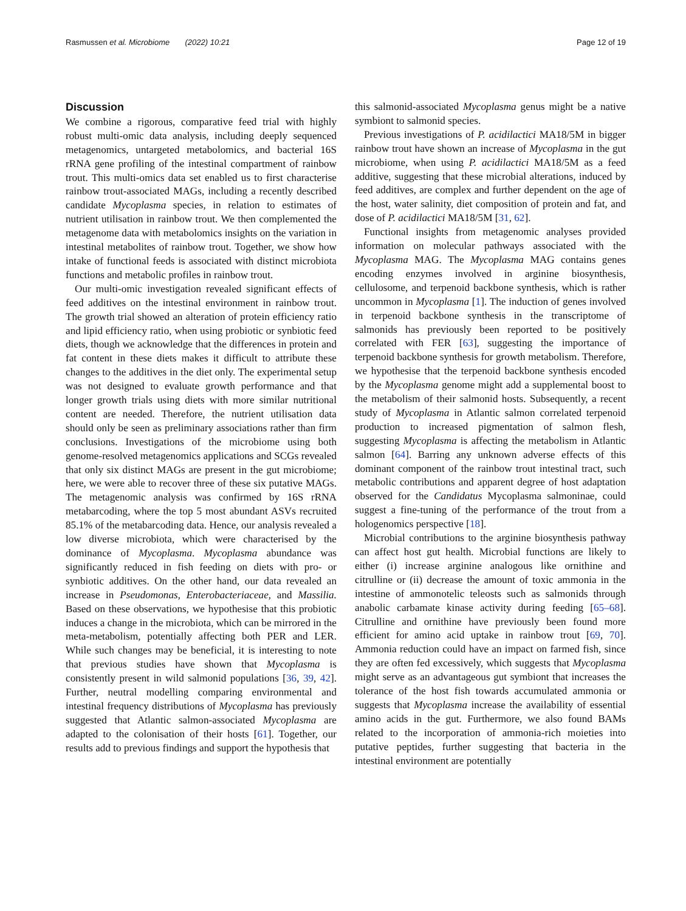Rasmussen et al. Microbiome (2022) 10:21 Page 12 of 19
Discussion
We combine a rigorous, comparative feed trial with highly robust multi-omic data analysis, including deeply sequenced metagenomics, untargeted metabolomics, and bacterial 16S rRNA gene profiling of the intestinal compartment of rainbow trout. This multi-omics data set enabled us to first characterise rainbow trout-associated MAGs, including a recently described candidate Mycoplasma species, in relation to estimates of nutrient utilisation in rainbow trout. We then complemented the metagenome data with metabolomics insights on the variation in intestinal metabolites of rainbow trout. Together, we show how intake of functional feeds is associated with distinct microbiota functions and metabolic profiles in rainbow trout.
Our multi-omic investigation revealed significant effects of feed additives on the intestinal environment in rainbow trout. The growth trial showed an alteration of protein efficiency ratio and lipid efficiency ratio, when using probiotic or synbiotic feed diets, though we acknowledge that the differences in protein and fat content in these diets makes it difficult to attribute these changes to the additives in the diet only. The experimental setup was not designed to evaluate growth performance and that longer growth trials using diets with more similar nutritional content are needed. Therefore, the nutrient utilisation data should only be seen as preliminary associations rather than firm conclusions. Investigations of the microbiome using both genome-resolved metagenomics applications and SCGs revealed that only six distinct MAGs are present in the gut microbiome; here, we were able to recover three of these six putative MAGs. The metagenomic analysis was confirmed by 16S rRNA metabarcoding, where the top 5 most abundant ASVs recruited 85.1% of the metabarcoding data. Hence, our analysis revealed a low diverse microbiota, which were characterised by the dominance of Mycoplasma. Mycoplasma abundance was significantly reduced in fish feeding on diets with pro- or synbiotic additives. On the other hand, our data revealed an increase in Pseudomonas, Enterobacteriaceae, and Massilia. Based on these observations, we hypothesise that this probiotic induces a change in the microbiota, which can be mirrored in the meta-metabolism, potentially affecting both PER and LER. While such changes may be beneficial, it is interesting to note that previous studies have shown that Mycoplasma is consistently present in wild salmonid populations [36, 39, 42]. Further, neutral modelling comparing environmental and intestinal frequency distributions of Mycoplasma has previously suggested that Atlantic salmon-associated Mycoplasma are adapted to the colonisation of their hosts [61]. Together, our results add to previous findings and support the hypothesis that
this salmonid-associated Mycoplasma genus might be a native symbiont to salmonid species.
Previous investigations of P. acidilactici MA18/5M in bigger rainbow trout have shown an increase of Mycoplasma in the gut microbiome, when using P. acidilactici MA18/5M as a feed additive, suggesting that these microbial alterations, induced by feed additives, are complex and further dependent on the age of the host, water salinity, diet composition of protein and fat, and dose of P. acidilactici MA18/5M [31, 62].
Functional insights from metagenomic analyses provided information on molecular pathways associated with the Mycoplasma MAG. The Mycoplasma MAG contains genes encoding enzymes involved in arginine biosynthesis, cellulosome, and terpenoid backbone synthesis, which is rather uncommon in Mycoplasma [1]. The induction of genes involved in terpenoid backbone synthesis in the transcriptome of salmonids has previously been reported to be positively correlated with FER [63], suggesting the importance of terpenoid backbone synthesis for growth metabolism. Therefore, we hypothesise that the terpenoid backbone synthesis encoded by the Mycoplasma genome might add a supplemental boost to the metabolism of their salmonid hosts. Subsequently, a recent study of Mycoplasma in Atlantic salmon correlated terpenoid production to increased pigmentation of salmon flesh, suggesting Mycoplasma is affecting the metabolism in Atlantic salmon [64]. Barring any unknown adverse effects of this dominant component of the rainbow trout intestinal tract, such metabolic contributions and apparent degree of host adaptation observed for the Candidatus Mycoplasma salmoninae, could suggest a fine-tuning of the performance of the trout from a hologenomics perspective [18].
Microbial contributions to the arginine biosynthesis pathway can affect host gut health. Microbial functions are likely to either (i) increase arginine analogous like ornithine and citrulline or (ii) decrease the amount of toxic ammonia in the intestine of ammonotelic teleosts such as salmonids through anabolic carbamate kinase activity during feeding [65–68]. Citrulline and ornithine have previously been found more efficient for amino acid uptake in rainbow trout [69, 70]. Ammonia reduction could have an impact on farmed fish, since they are often fed excessively, which suggests that Mycoplasma might serve as an advantageous gut symbiont that increases the tolerance of the host fish towards accumulated ammonia or suggests that Mycoplasma increase the availability of essential amino acids in the gut. Furthermore, we also found BAMs related to the incorporation of ammonia-rich moieties into putative peptides, further suggesting that bacteria in the intestinal environment are potentially